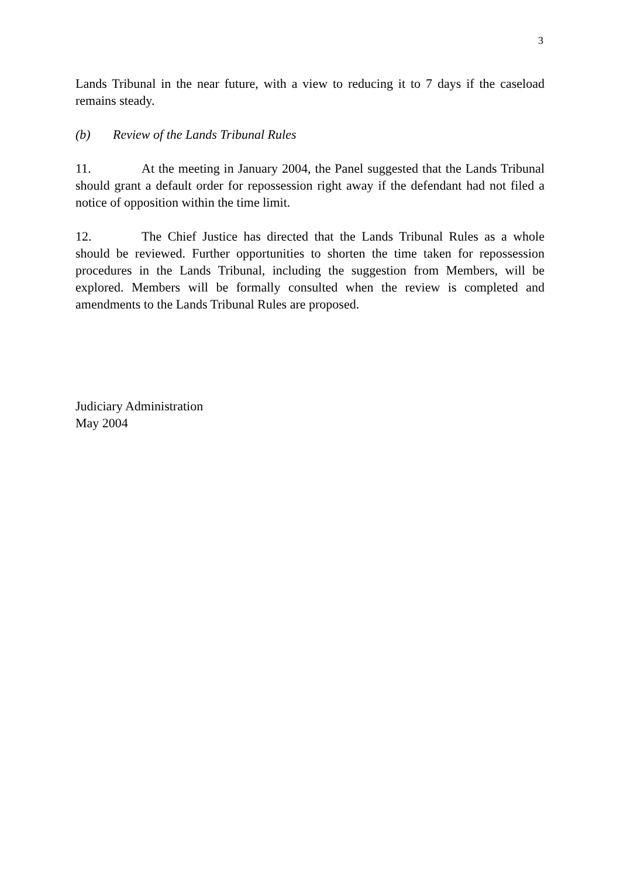3
Lands Tribunal in the near future, with a view to reducing it to 7 days if the caseload remains steady.
(b) Review of the Lands Tribunal Rules
11. At the meeting in January 2004, the Panel suggested that the Lands Tribunal should grant a default order for repossession right away if the defendant had not filed a notice of opposition within the time limit.
12. The Chief Justice has directed that the Lands Tribunal Rules as a whole should be reviewed. Further opportunities to shorten the time taken for repossession procedures in the Lands Tribunal, including the suggestion from Members, will be explored. Members will be formally consulted when the review is completed and amendments to the Lands Tribunal Rules are proposed.
Judiciary Administration
May 2004